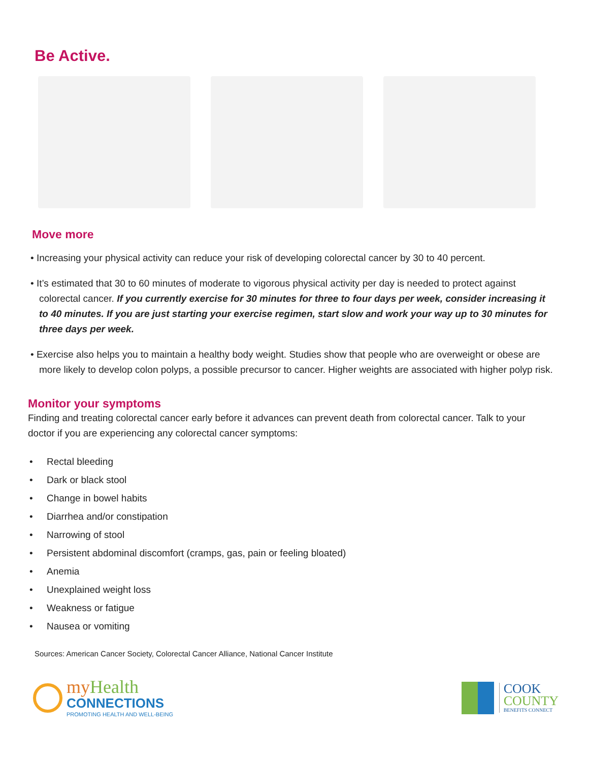Be Active.
Move more
• Increasing your physical activity can reduce your risk of developing colorectal cancer by 30 to 40 percent.
• It’s estimated that 30 to 60 minutes of moderate to vigorous physical activity per day is needed to protect against colorectal cancer. If you currently exercise for 30 minutes for three to four days per week, consider increasing it to 40 minutes. If you are just starting your exercise regimen, start slow and work your way up to 30 minutes for three days per week.
• Exercise also helps you to maintain a healthy body weight. Studies show that people who are overweight or obese are more likely to develop colon polyps, a possible precursor to cancer. Higher weights are associated with higher polyp risk.
Monitor your symptoms
Finding and treating colorectal cancer early before it advances can prevent death from colorectal cancer. Talk to your doctor if you are experiencing any colorectal cancer symptoms:
• Rectal bleeding
• Dark or black stool
• Change in bowel habits
• Diarrhea and/or constipation
• Narrowing of stool
• Persistent abdominal discomfort (cramps, gas, pain or feeling bloated)
• Anemia
• Unexplained weight loss
• Weakness or fatigue
• Nausea or vomiting
Sources: American Cancer Society, Colorectal Cancer Alliance, National Cancer Institute
my Health
CONNECTIONS
PROMOTING HEALTH AND WELL-BEING
COOK
COUNTY
BENEFITS CONNECT